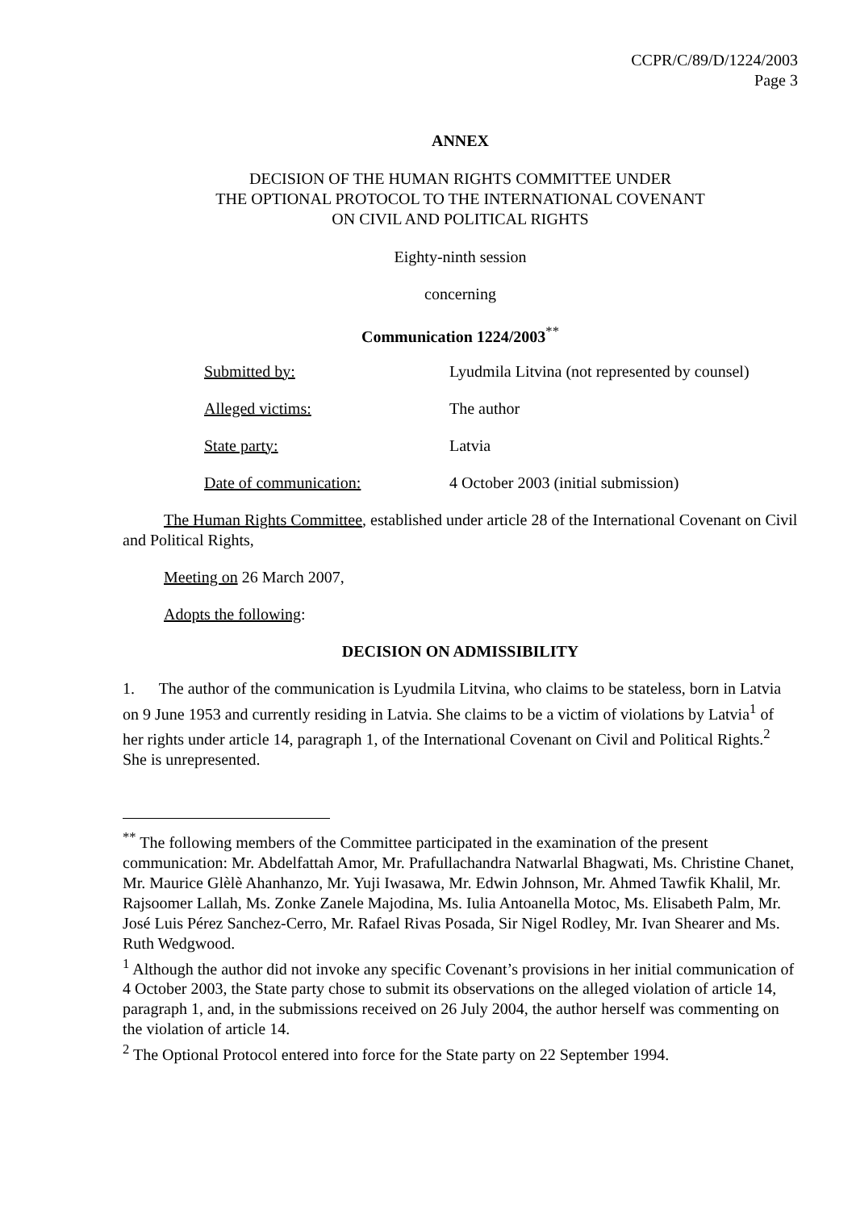CCPR/C/89/D/1224/2003
Page 3
ANNEX
DECISION OF THE HUMAN RIGHTS COMMITTEE UNDER
THE OPTIONAL PROTOCOL TO THE INTERNATIONAL COVENANT
ON CIVIL AND POLITICAL RIGHTS
Eighty-ninth session
concerning
Communication 1224/2003<sup>**</sup>
Submitted by: Lyudmila Litvina (not represented by counsel)
Alleged victims: The author
State party: Latvia
Date of communication: 4 October 2003 (initial submission)
The Human Rights Committee, established under article 28 of the International Covenant on Civil and Political Rights,
Meeting on 26 March 2007,
Adopts the following:
DECISION ON ADMISSIBILITY
1. The author of the communication is Lyudmila Litvina, who claims to be stateless, born in Latvia on 9 June 1953 and currently residing in Latvia. She claims to be a victim of violations by Latvia<sup>1</sup> of her rights under article 14, paragraph 1, of the International Covenant on Civil and Political Rights.<sup>2</sup> She is unrepresented.
<sup>**</sup> The following members of the Committee participated in the examination of the present communication: Mr. Abdelfattah Amor, Mr. Prafullachandra Natwarlal Bhagwati, Ms. Christine Chanet, Mr. Maurice Glèlè Ahanhanzo, Mr. Yuji Iwasawa, Mr. Edwin Johnson, Mr. Ahmed Tawfik Khalil, Mr. Rajsoomer Lallah, Ms. Zonke Zanele Majodina, Ms. Iulia Antoanella Motoc, Ms. Elisabeth Palm, Mr. José Luis Pérez Sanchez-Cerro, Mr. Rafael Rivas Posada, Sir Nigel Rodley, Mr. Ivan Shearer and Ms. Ruth Wedgwood.
<sup>1</sup> Although the author did not invoke any specific Covenant’s provisions in her initial communication of 4 October 2003, the State party chose to submit its observations on the alleged violation of article 14, paragraph 1, and, in the submissions received on 26 July 2004, the author herself was commenting on the violation of article 14.
<sup>2</sup> The Optional Protocol entered into force for the State party on 22 September 1994.